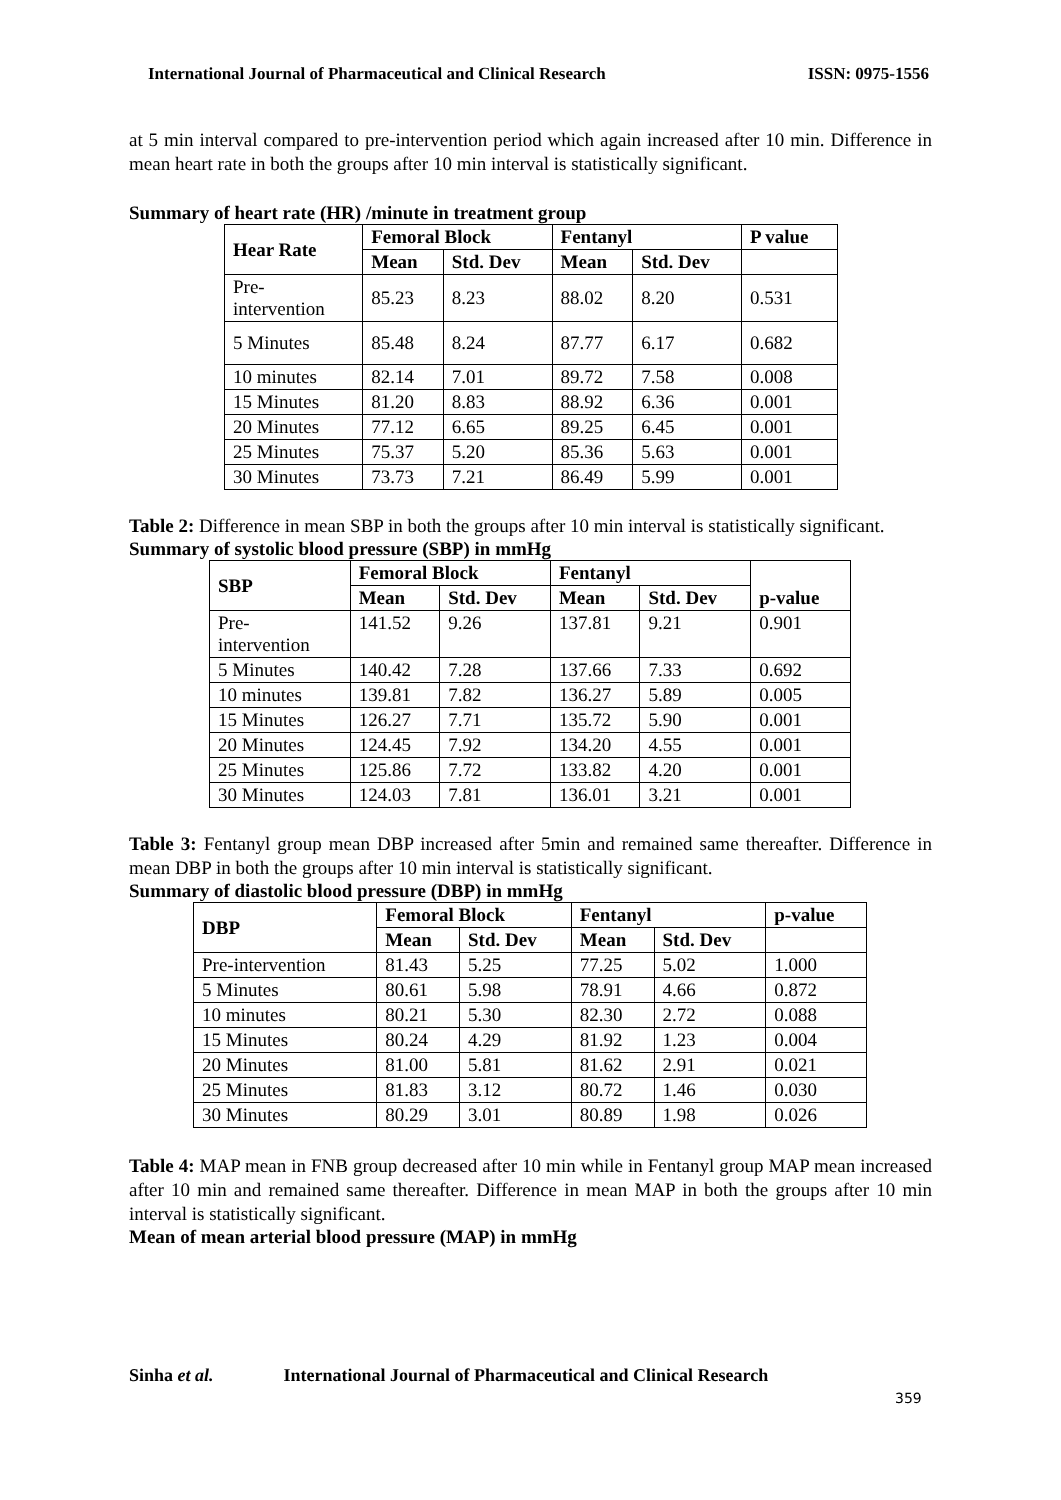International Journal of Pharmaceutical and Clinical Research ISSN: 0975-1556
at 5 min interval compared to pre-intervention period which again increased after 10 min. Difference in mean heart rate in both the groups after 10 min interval is statistically significant.
Summary of heart rate (HR) /minute in treatment group
| Hear Rate | Femoral Block | | Fentanyl | | P value |
| --- | --- | --- | --- | --- | --- |
| | Mean | Std. Dev | Mean | Std. Dev | |
| Pre- intervention | 85.23 | 8.23 | 88.02 | 8.20 | 0.531 |
| 5 Minutes | 85.48 | 8.24 | 87.77 | 6.17 | 0.682 |
| 10 minutes | 82.14 | 7.01 | 89.72 | 7.58 | 0.008 |
| 15 Minutes | 81.20 | 8.83 | 88.92 | 6.36 | 0.001 |
| 20 Minutes | 77.12 | 6.65 | 89.25 | 6.45 | 0.001 |
| 25 Minutes | 75.37 | 5.20 | 85.36 | 5.63 | 0.001 |
| 30 Minutes | 73.73 | 7.21 | 86.49 | 5.99 | 0.001 |
Table 2: Difference in mean SBP in both the groups after 10 min interval is statistically significant.
Summary of systolic blood pressure (SBP) in mmHg
| SBP | Femoral Block | | Fentanyl | | p-value |
| --- | --- | --- | --- | --- | --- |
| | Mean | Std. Dev | Mean | Std. Dev | |
| Pre- intervention | 141.52 | 9.26 | 137.81 | 9.21 | 0.901 |
| 5 Minutes | 140.42 | 7.28 | 137.66 | 7.33 | 0.692 |
| 10 minutes | 139.81 | 7.82 | 136.27 | 5.89 | 0.005 |
| 15 Minutes | 126.27 | 7.71 | 135.72 | 5.90 | 0.001 |
| 20 Minutes | 124.45 | 7.92 | 134.20 | 4.55 | 0.001 |
| 25 Minutes | 125.86 | 7.72 | 133.82 | 4.20 | 0.001 |
| 30 Minutes | 124.03 | 7.81 | 136.01 | 3.21 | 0.001 |
Table 3: Fentanyl group mean DBP increased after 5min and remained same thereafter. Difference in mean DBP in both the groups after 10 min interval is statistically significant.
Summary of diastolic blood pressure (DBP) in mmHg
| DBP | Femoral Block | | Fentanyl | | p-value |
| --- | --- | --- | --- | --- | --- |
| | Mean | Std. Dev | Mean | Std. Dev | |
| Pre-intervention | 81.43 | 5.25 | 77.25 | 5.02 | 1.000 |
| 5 Minutes | 80.61 | 5.98 | 78.91 | 4.66 | 0.872 |
| 10 minutes | 80.21 | 5.30 | 82.30 | 2.72 | 0.088 |
| 15 Minutes | 80.24 | 4.29 | 81.92 | 1.23 | 0.004 |
| 20 Minutes | 81.00 | 5.81 | 81.62 | 2.91 | 0.021 |
| 25 Minutes | 81.83 | 3.12 | 80.72 | 1.46 | 0.030 |
| 30 Minutes | 80.29 | 3.01 | 80.89 | 1.98 | 0.026 |
Table 4: MAP mean in FNB group decreased after 10 min while in Fentanyl group MAP mean increased after 10 min and remained same thereafter. Difference in mean MAP in both the groups after 10 min interval is statistically significant.
Mean of mean arterial blood pressure (MAP) in mmHg
Sinha et al. International Journal of Pharmaceutical and Clinical Research
359